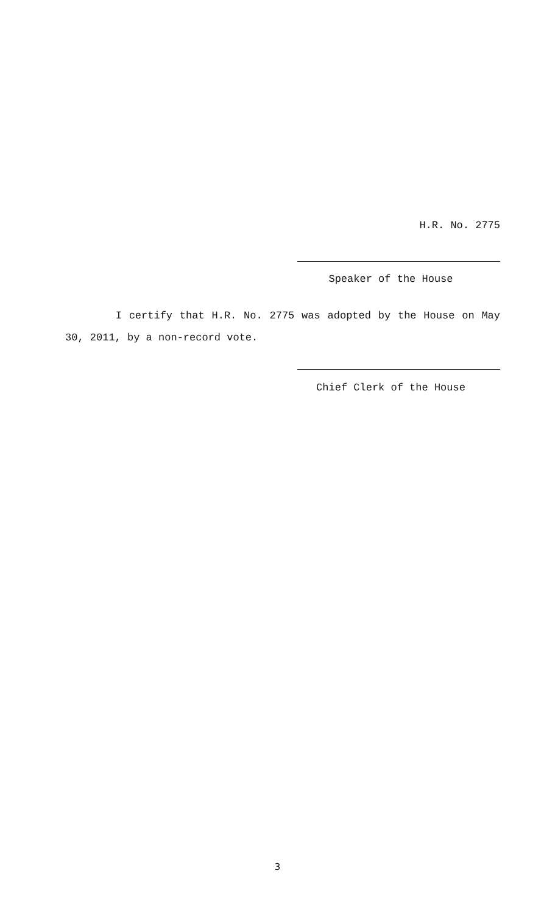H.R. No. 2775
Speaker of the House
I certify that H.R. No. 2775 was adopted by the House on May 30, 2011, by a non-record vote.
Chief Clerk of the House
3